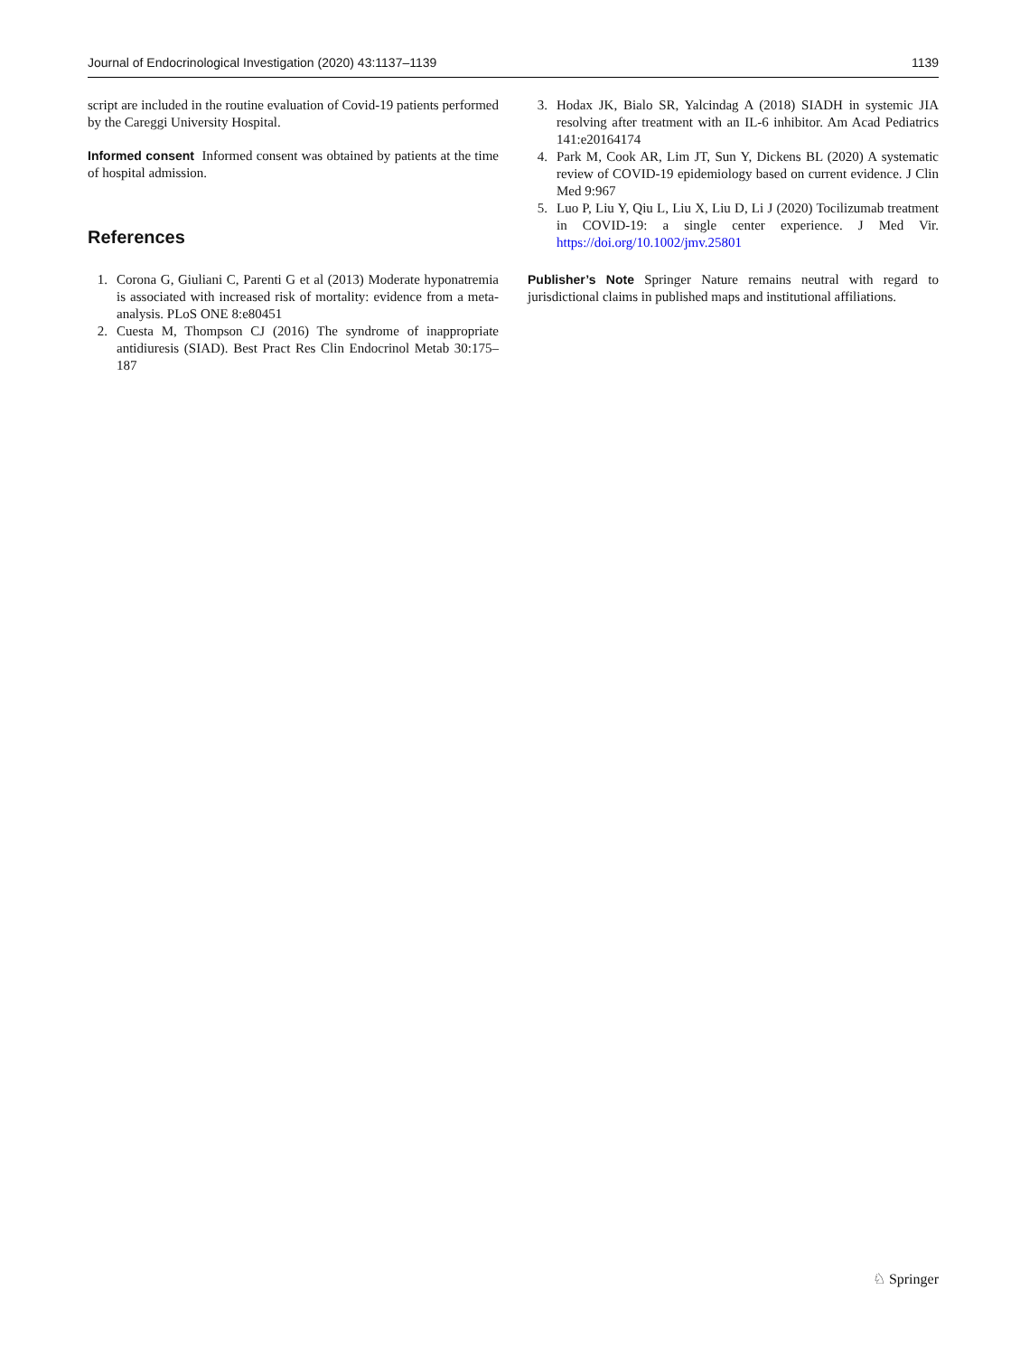Journal of Endocrinological Investigation (2020) 43:1137–1139 1139
script are included in the routine evaluation of Covid-19 patients performed by the Careggi University Hospital.
Informed consent Informed consent was obtained by patients at the time of hospital admission.
References
1. Corona G, Giuliani C, Parenti G et al (2013) Moderate hyponatremia is associated with increased risk of mortality: evidence from a meta-analysis. PLoS ONE 8:e80451
2. Cuesta M, Thompson CJ (2016) The syndrome of inappropriate antidiuresis (SIAD). Best Pract Res Clin Endocrinol Metab 30:175–187
3. Hodax JK, Bialo SR, Yalcindag A (2018) SIADH in systemic JIA resolving after treatment with an IL-6 inhibitor. Am Acad Pediatrics 141:e20164174
4. Park M, Cook AR, Lim JT, Sun Y, Dickens BL (2020) A systematic review of COVID-19 epidemiology based on current evidence. J Clin Med 9:967
5. Luo P, Liu Y, Qiu L, Liu X, Liu D, Li J (2020) Tocilizumab treatment in COVID-19: a single center experience. J Med Vir. https://doi.org/10.1002/jmv.25801
Publisher’s Note Springer Nature remains neutral with regard to jurisdictional claims in published maps and institutional affiliations.
♘ Springer